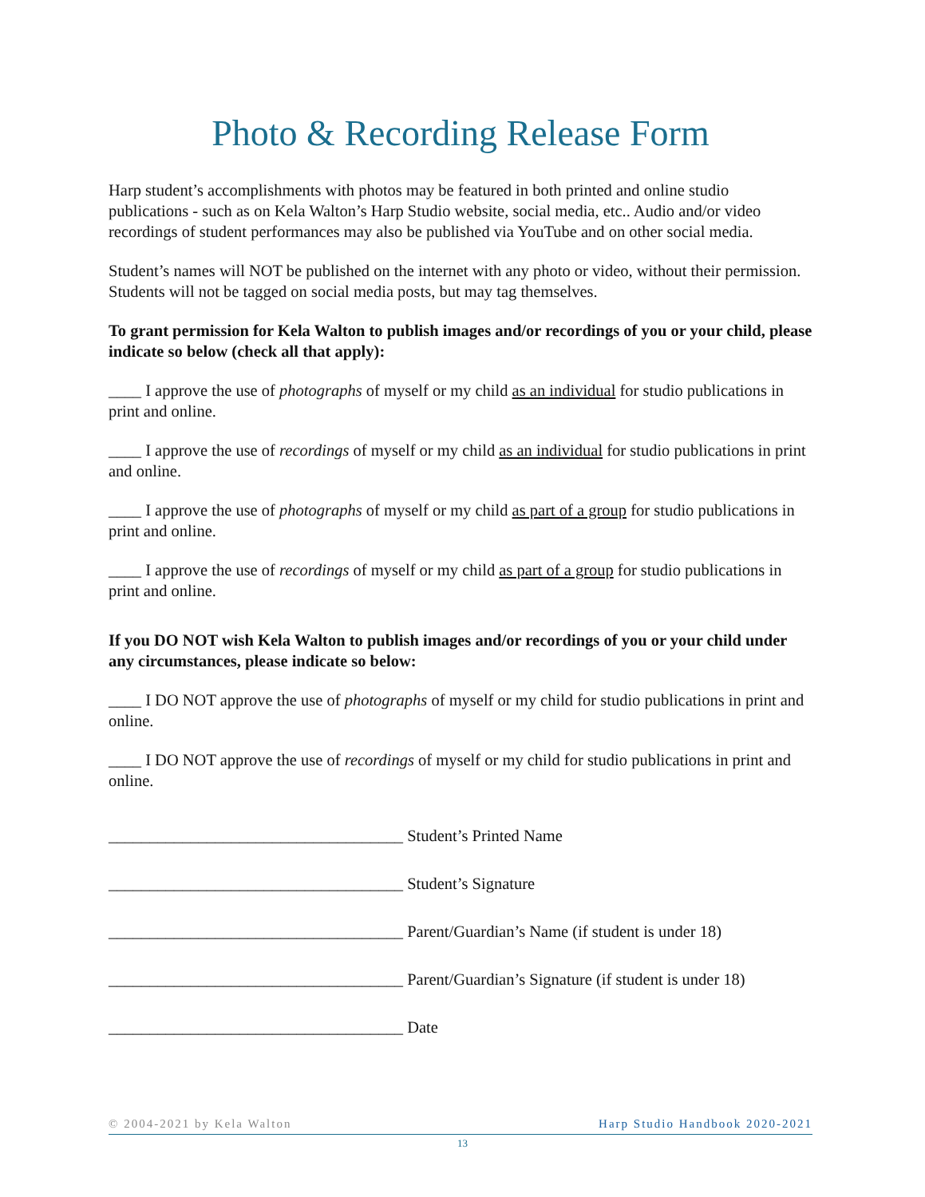Photo & Recording Release Form
Harp student’s accomplishments with photos may be featured in both printed and online studio publications - such as on Kela Walton’s Harp Studio website, social media, etc.. Audio and/or video recordings of student performances may also be published via YouTube and on other social media.
Student’s names will NOT be published on the internet with any photo or video, without their permission. Students will not be tagged on social media posts, but may tag themselves.
To grant permission for Kela Walton to publish images and/or recordings of you or your child, please indicate so below (check all that apply):
____ I approve the use of photographs of myself or my child as an individual for studio publications in print and online.
____ I approve the use of recordings of myself or my child as an individual for studio publications in print and online.
____ I approve the use of photographs of myself or my child as part of a group for studio publications in print and online.
____ I approve the use of recordings of myself or my child as part of a group for studio publications in print and online.
If you DO NOT wish Kela Walton to publish images and/or recordings of you or your child under any circumstances, please indicate so below:
____ I DO NOT approve the use of photographs of myself or my child for studio publications in print and online.
____ I DO NOT approve the use of recordings of myself or my child for studio publications in print and online.
____________________________________ Student’s Printed Name
____________________________________ Student’s Signature
____________________________________ Parent/Guardian’s Name (if student is under 18)
____________________________________ Parent/Guardian’s Signature (if student is under 18)
____________________________________ Date
© 2004-2021 by Kela Walton Harp Studio Handbook 2020-2021
13